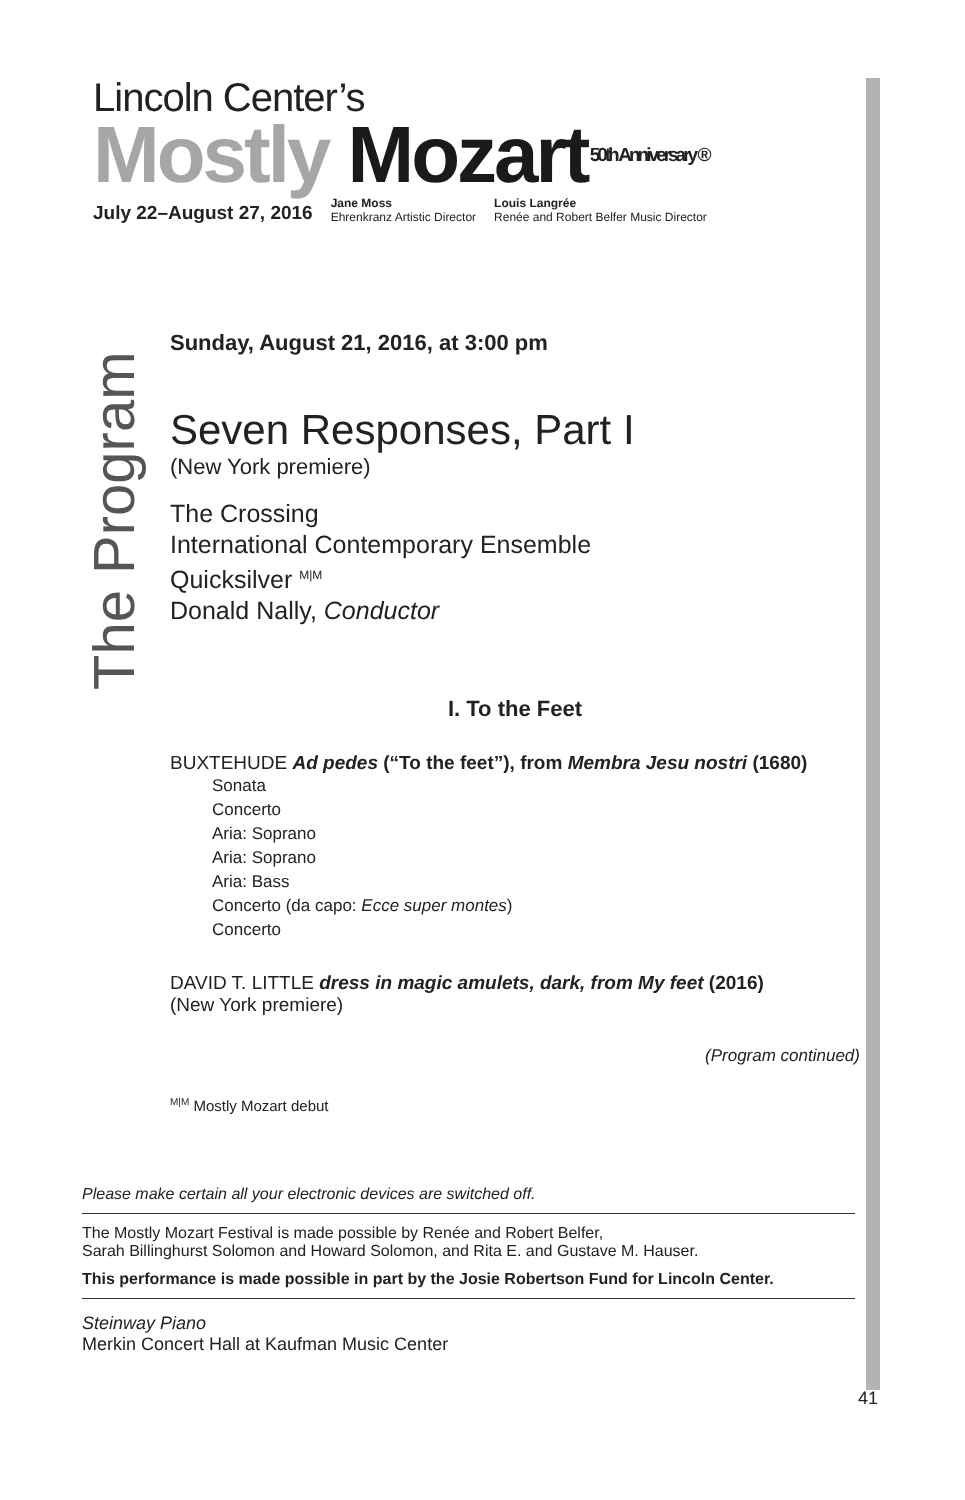Lincoln Center’s
Mostly Mozart 50th Anniversary ®
July 22–August 27, 2016 Jane Moss
Ehrenkranz Artistic Director Louis Langrée
Renée and Robert Belfer Music Director
The Program
Sunday, August 21, 2016, at 3:00 pm
Seven Responses, Part I
(New York premiere)
The Crossing
International Contemporary Ensemble
Quicksilver <sup>M|M</sup>
Donald Nally, Conductor
I. To the Feet
BUXTEHUDE Ad pedes (“To the feet”), from Membra Jesu nostri (1680)
Sonata
Concerto
Aria: Soprano
Aria: Soprano
Aria: Bass
Concerto (da capo: Ecce super montes)
Concerto
DAVID T. LITTLE dress in magic amulets, dark, from My feet (2016)
(New York premiere)
(Program continued)
<sup>M|M</sup> Mostly Mozart debut
Please make certain all your electronic devices are switched off.
The Mostly Mozart Festival is made possible by Renée and Robert Belfer,
Sarah Billinghurst Solomon and Howard Solomon, and Rita E. and Gustave M. Hauser.
This performance is made possible in part by the Josie Robertson Fund for Lincoln Center.
Steinway Piano
Merkin Concert Hall at Kaufman Music Center
41